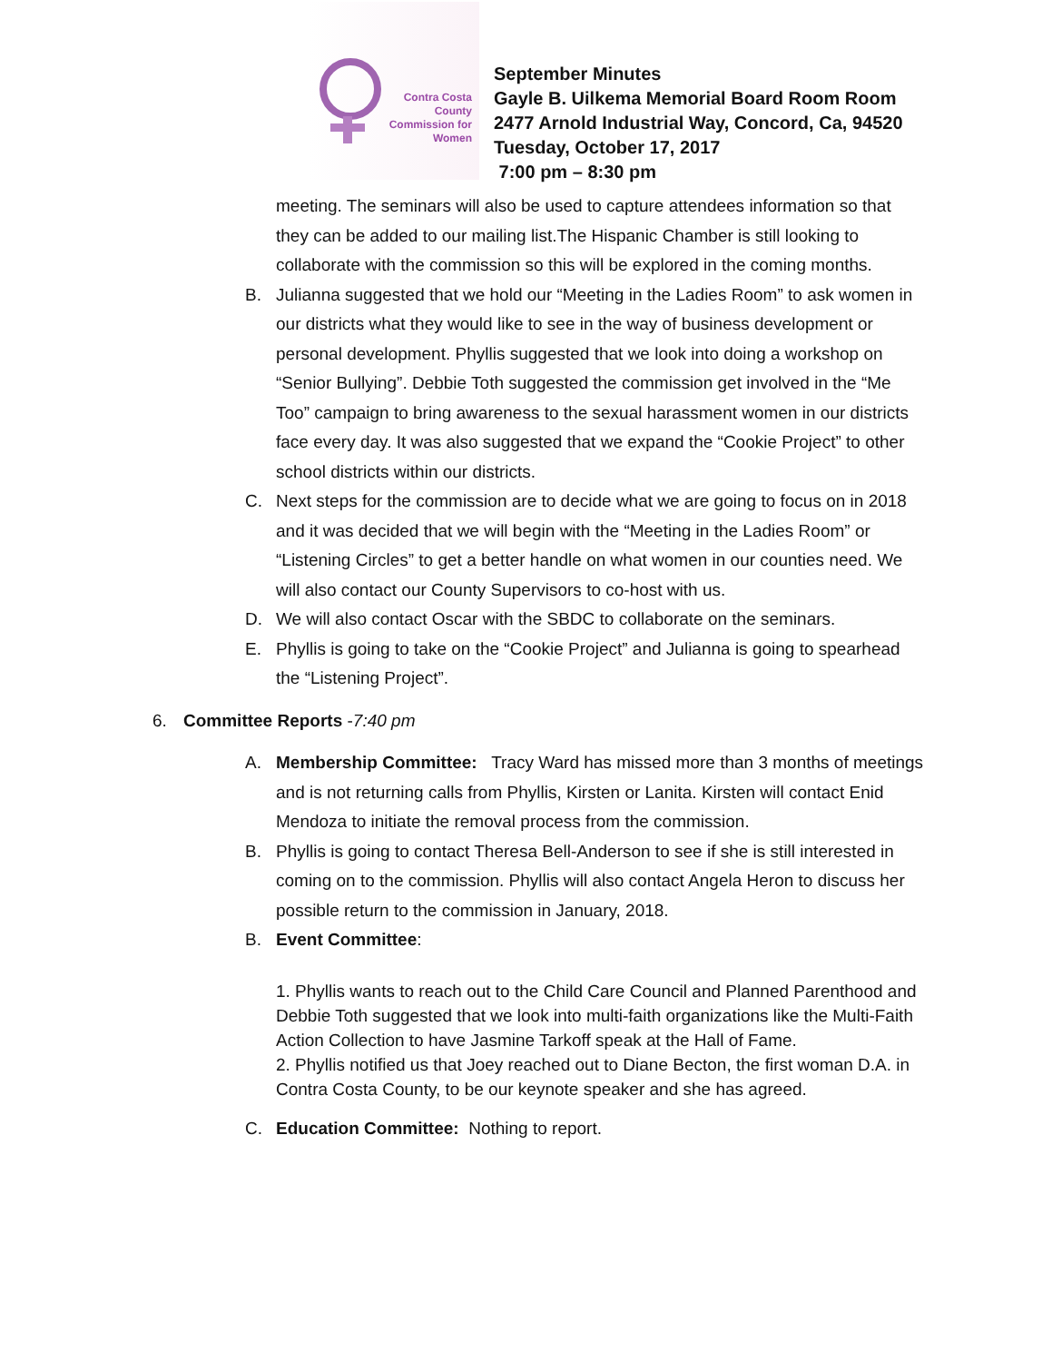Contra Costa
County
Commission for
Women
September Minutes
Gayle B. Uilkema Memorial Board Room Room
2477 Arnold Industrial Way, Concord, Ca, 94520
Tuesday, October 17, 2017
7:00 pm – 8:30 pm
meeting. The seminars will also be used to capture attendees information so that they can be added to our mailing list.The Hispanic Chamber is still looking to collaborate with the commission so this will be explored in the coming months.
B. Julianna suggested that we hold our “Meeting in the Ladies Room” to ask women in our districts what they would like to see in the way of business development or personal development. Phyllis suggested that we look into doing a workshop on “Senior Bullying”. Debbie Toth suggested the commission get involved in the “Me Too” campaign to bring awareness to the sexual harassment women in our districts face every day. It was also suggested that we expand the “Cookie Project” to other school districts within our districts.
C. Next steps for the commission are to decide what we are going to focus on in 2018 and it was decided that we will begin with the “Meeting in the Ladies Room” or “Listening Circles” to get a better handle on what women in our counties need. We will also contact our County Supervisors to co-host with us.
D. We will also contact Oscar with the SBDC to collaborate on the seminars.
E. Phyllis is going to take on the “Cookie Project” and Julianna is going to spearhead the “Listening Project”.
6. Committee Reports -7:40 pm
A. Membership Committee: Tracy Ward has missed more than 3 months of meetings and is not returning calls from Phyllis, Kirsten or Lanita. Kirsten will contact Enid Mendoza to initiate the removal process from the commission.
B. Phyllis is going to contact Theresa Bell-Anderson to see if she is still interested in coming on to the commission. Phyllis will also contact Angela Heron to discuss her possible return to the commission in January, 2018.
B. Event Committee:
1. Phyllis wants to reach out to the Child Care Council and Planned Parenthood and Debbie Toth suggested that we look into multi-faith organizations like the Multi-Faith Action Collection to have Jasmine Tarkoff speak at the Hall of Fame.
2. Phyllis notified us that Joey reached out to Diane Becton, the first woman D.A. in Contra Costa County, to be our keynote speaker and she has agreed.
C. Education Committee: Nothing to report.